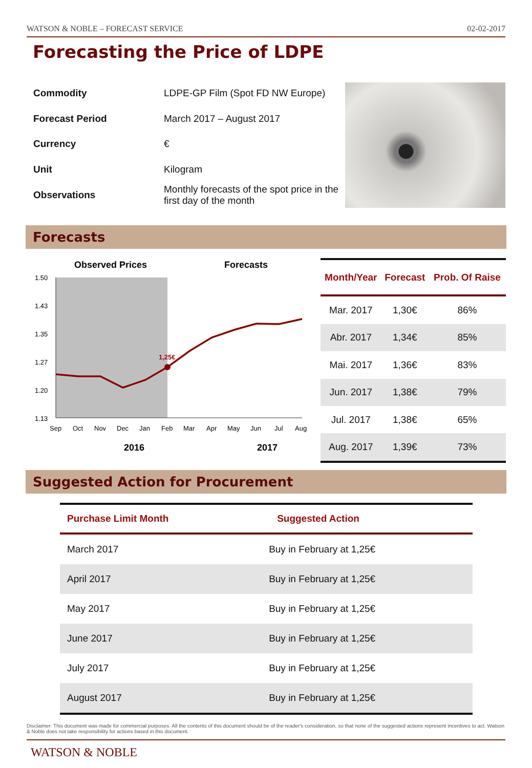WATSON & NOBLE – FORECAST SERVICE 02-02-2017
Forecasting the Price of LDPE
| Commodity | LDPE-GP Film (Spot FD NW Europe) |
| Forecast Period | March 2017 – August 2017 |
| Currency | € |
| Unit | Kilogram |
| Observations | Monthly forecasts of the spot price in the first day of the month |
Forecasts
Observed Prices
Forecasts
1.50
1.43
1.35
1.27
1.20
1.13
1,25€
Sep
Oct
Nov
Dec
Jan
Feb
Mar
Apr
May
Jun
Jul
Aug
2016
2017
| Month/Year | Forecast | Prob. Of Raise |
| --- | --- | --- |
| Mar. 2017 | 1,30€ | 86% |
| Abr. 2017 | 1,34€ | 85% |
| Mai. 2017 | 1,36€ | 83% |
| Jun. 2017 | 1,38€ | 79% |
| Jul. 2017 | 1,38€ | 65% |
| Aug. 2017 | 1,39€ | 73% |
Suggested Action for Procurement
| Purchase Limit Month | Suggested Action |
| --- | --- |
| March 2017 | Buy in February at 1,25€ |
| April 2017 | Buy in February at 1,25€ |
| May 2017 | Buy in February at 1,25€ |
| June 2017 | Buy in February at 1,25€ |
| July 2017 | Buy in February at 1,25€ |
| August 2017 | Buy in February at 1,25€ |
Disclaimer: This document was made for commercial purposes. All the contents of this document should be of the reader's consideration, so that none of the suggested actions represent incentives to act. Watson & Noble does not take responsibility for actions based in this document.
WATSON & NOBLE